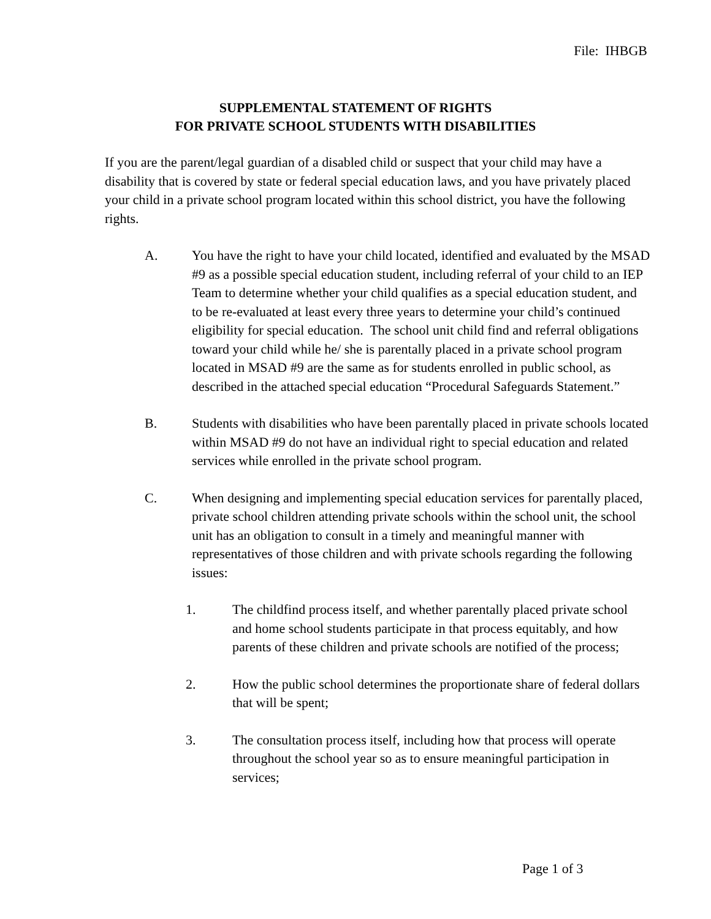File: IHBGB
SUPPLEMENTAL STATEMENT OF RIGHTS
FOR PRIVATE SCHOOL STUDENTS WITH DISABILITIES
If you are the parent/legal guardian of a disabled child or suspect that your child may have a disability that is covered by state or federal special education laws, and you have privately placed your child in a private school program located within this school district, you have the following rights.
A. You have the right to have your child located, identified and evaluated by the MSAD #9 as a possible special education student, including referral of your child to an IEP Team to determine whether your child qualifies as a special education student, and to be re-evaluated at least every three years to determine your child’s continued eligibility for special education. The school unit child find and referral obligations toward your child while he/ she is parentally placed in a private school program located in MSAD #9 are the same as for students enrolled in public school, as described in the attached special education “Procedural Safeguards Statement.”
B. Students with disabilities who have been parentally placed in private schools located within MSAD #9 do not have an individual right to special education and related services while enrolled in the private school program.
C. When designing and implementing special education services for parentally placed, private school children attending private schools within the school unit, the school unit has an obligation to consult in a timely and meaningful manner with representatives of those children and with private schools regarding the following issues:
1. The childfind process itself, and whether parentally placed private school and home school students participate in that process equitably, and how parents of these children and private schools are notified of the process;
2. How the public school determines the proportionate share of federal dollars that will be spent;
3. The consultation process itself, including how that process will operate throughout the school year so as to ensure meaningful participation in services;
Page 1 of 3